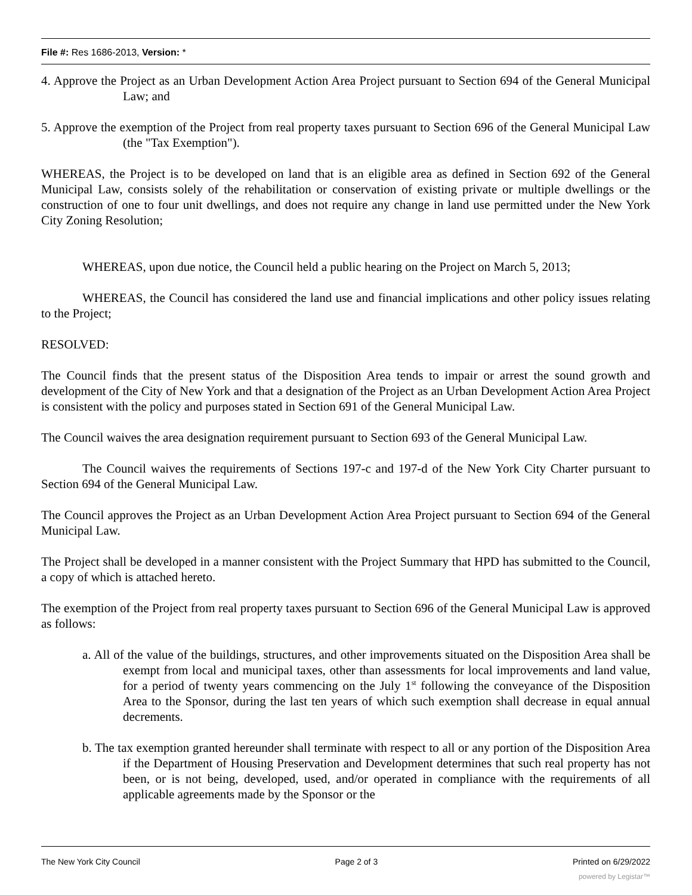File #: Res 1686-2013, Version: *
4. Approve the Project as an Urban Development Action Area Project pursuant to Section 694 of the General Municipal Law; and
5. Approve the exemption of the Project from real property taxes pursuant to Section 696 of the General Municipal Law (the "Tax Exemption").
WHEREAS, the Project is to be developed on land that is an eligible area as defined in Section 692 of the General Municipal Law, consists solely of the rehabilitation or conservation of existing private or multiple dwellings or the construction of one to four unit dwellings, and does not require any change in land use permitted under the New York City Zoning Resolution;
WHEREAS, upon due notice, the Council held a public hearing on the Project on March 5, 2013;
WHEREAS, the Council has considered the land use and financial implications and other policy issues relating to the Project;
RESOLVED:
The Council finds that the present status of the Disposition Area tends to impair or arrest the sound growth and development of the City of New York and that a designation of the Project as an Urban Development Action Area Project is consistent with the policy and purposes stated in Section 691 of the General Municipal Law.
The Council waives the area designation requirement pursuant to Section 693 of the General Municipal Law.
The Council waives the requirements of Sections 197-c and 197-d of the New York City Charter pursuant to Section 694 of the General Municipal Law.
The Council approves the Project as an Urban Development Action Area Project pursuant to Section 694 of the General Municipal Law.
The Project shall be developed in a manner consistent with the Project Summary that HPD has submitted to the Council, a copy of which is attached hereto.
The exemption of the Project from real property taxes pursuant to Section 696 of the General Municipal Law is approved as follows:
a. All of the value of the buildings, structures, and other improvements situated on the Disposition Area shall be exempt from local and municipal taxes, other than assessments for local improvements and land value, for a period of twenty years commencing on the July 1<sup>st</sup> following the conveyance of the Disposition Area to the Sponsor, during the last ten years of which such exemption shall decrease in equal annual decrements.
b. The tax exemption granted hereunder shall terminate with respect to all or any portion of the Disposition Area if the Department of Housing Preservation and Development determines that such real property has not been, or is not being, developed, used, and/or operated in compliance with the requirements of all applicable agreements made by the Sponsor or the
The New York City Council Page 2 of 3 Printed on 6/29/2022
powered by Legistar™